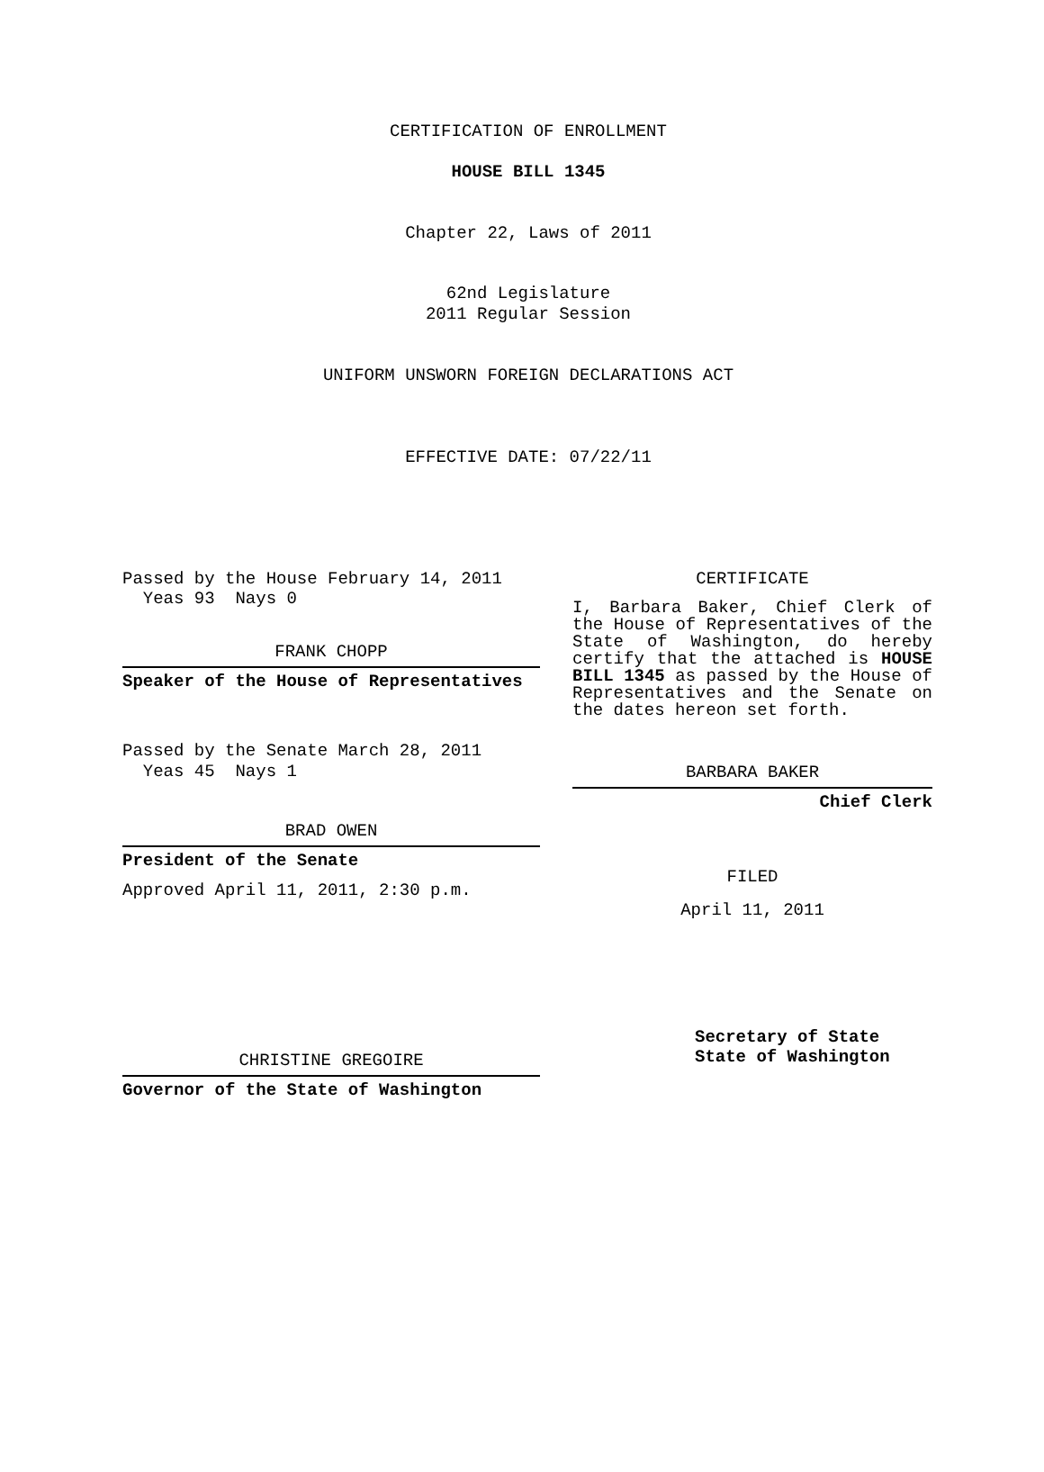CERTIFICATION OF ENROLLMENT
HOUSE BILL 1345
Chapter 22, Laws of 2011
62nd Legislature
2011 Regular Session
UNIFORM UNSWORN FOREIGN DECLARATIONS ACT
EFFECTIVE DATE: 07/22/11
Passed by the House February 14, 2011
Yeas 93 Nays 0
FRANK CHOPP
Speaker of the House of Representatives
Passed by the Senate March 28, 2011
Yeas 45 Nays 1
BRAD OWEN
President of the Senate
Approved April 11, 2011, 2:30 p.m.
CHRISTINE GREGOIRE
Governor of the State of Washington
CERTIFICATE
I, Barbara Baker, Chief Clerk of the House of Representatives of the State of Washington, do hereby certify that the attached is HOUSE BILL 1345 as passed by the House of Representatives and the Senate on the dates hereon set forth.
BARBARA BAKER
Chief Clerk
FILED
April 11, 2011
Secretary of State
State of Washington